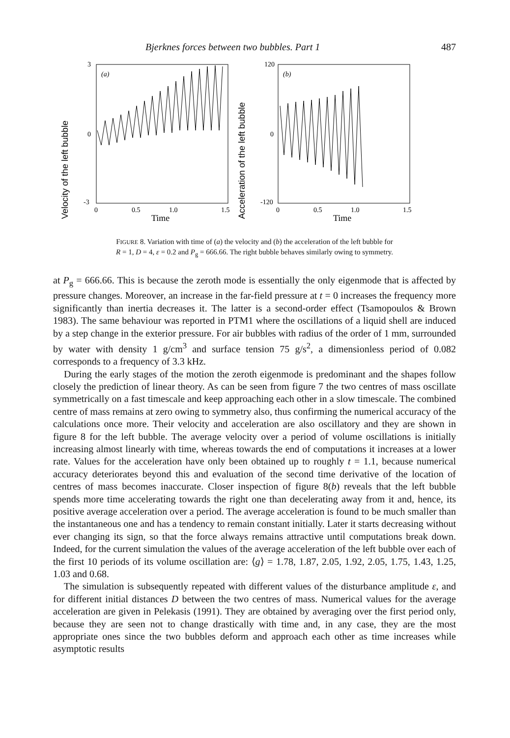Bjerknes forces between two bubbles. Part 1 487
Velocity of the left bubble
3
0
-3
(a)
0
0.5
1.0
1.5
Time
Acceleration of the left bubble
120
0
-120
(b)
0
0.5
1.0
1.5
Time
FIGURE 8. Variation with time of (a) the velocity and (b) the acceleration of the left bubble for
R = 1, D = 4, ε = 0.2 and P<sub>g</sub> = 666.66. The right bubble behaves similarly owing to symmetry.
at P<sub>g</sub> = 666.66. This is because the zeroth mode is essentially the only eigenmode that is affected by pressure changes. Moreover, an increase in the far-field pressure at t = 0 increases the frequency more significantly than inertia decreases it. The latter is a second-order effect (Tsamopoulos & Brown 1983). The same behaviour was reported in PTM1 where the oscillations of a liquid shell are induced by a step change in the exterior pressure. For air bubbles with radius of the order of 1 mm, surrounded by water with density 1 g/cm<sup>3</sup> and surface tension 75 g/s<sup>2</sup>, a dimensionless period of 0.082 corresponds to a frequency of 3.3 kHz.
During the early stages of the motion the zeroth eigenmode is predominant and the shapes follow closely the prediction of linear theory. As can be seen from figure 7 the two centres of mass oscillate symmetrically on a fast timescale and keep approaching each other in a slow timescale. The combined centre of mass remains at zero owing to symmetry also, thus confirming the numerical accuracy of the calculations once more. Their velocity and acceleration are also oscillatory and they are shown in figure 8 for the left bubble. The average velocity over a period of volume oscillations is initially increasing almost linearly with time, whereas towards the end of computations it increases at a lower rate. Values for the acceleration have only been obtained up to roughly t = 1.1, because numerical accuracy deteriorates beyond this and evaluation of the second time derivative of the location of centres of mass becomes inaccurate. Closer inspection of figure 8(b) reveals that the left bubble spends more time accelerating towards the right one than decelerating away from it and, hence, its positive average acceleration over a period. The average acceleration is found to be much smaller than the instantaneous one and has a tendency to remain constant initially. Later it starts decreasing without ever changing its sign, so that the force always remains attractive until computations break down. Indeed, for the current simulation the values of the average acceleration of the left bubble over each of the first 10 periods of its volume oscillation are: ⟨g⟩ = 1.78, 1.87, 2.05, 1.92, 2.05, 1.75, 1.43, 1.25, 1.03 and 0.68.
The simulation is subsequently repeated with different values of the disturbance amplitude ε, and for different initial distances D between the two centres of mass. Numerical values for the average acceleration are given in Pelekasis (1991). They are obtained by averaging over the first period only, because they are seen not to change drastically with time and, in any case, they are the most appropriate ones since the two bubbles deform and approach each other as time increases while asymptotic results